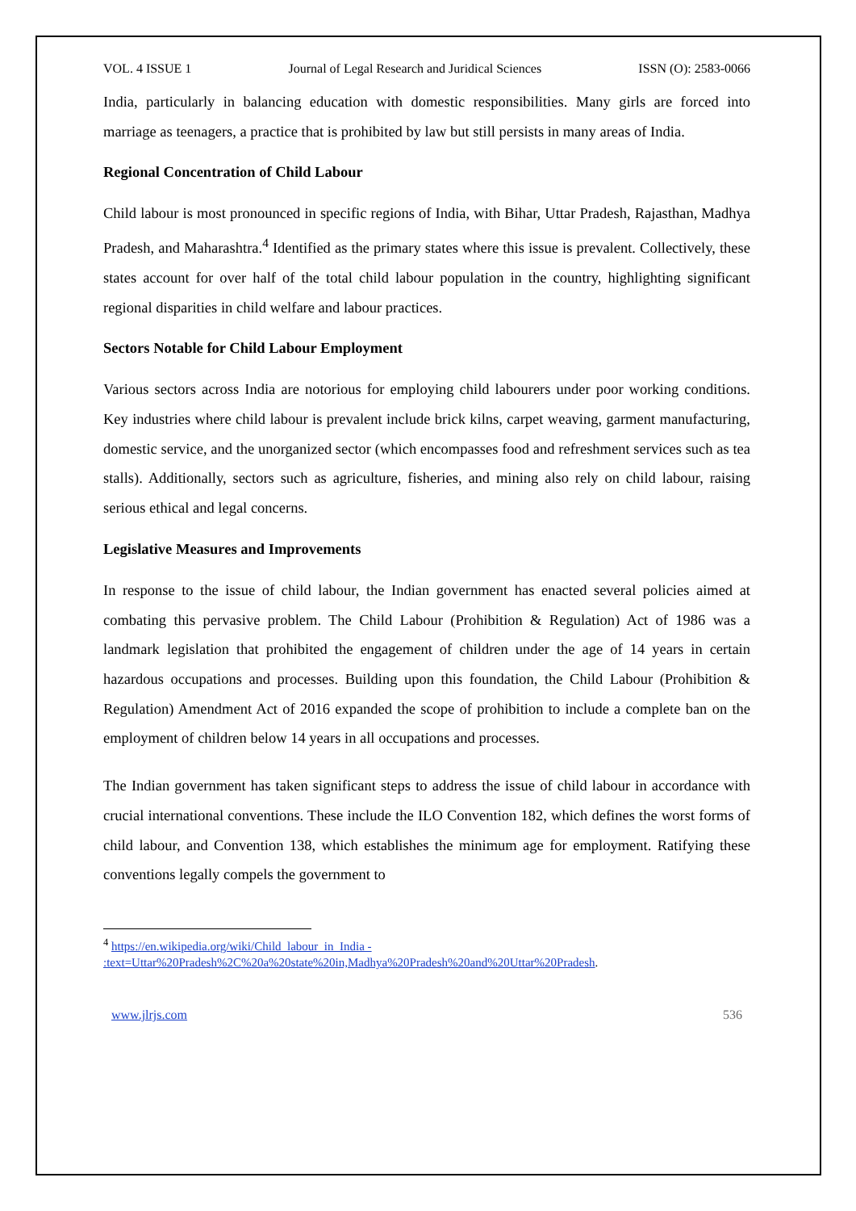VOL. 4 ISSUE 1 Journal of Legal Research and Juridical Sciences ISSN (O): 2583-0066
India, particularly in balancing education with domestic responsibilities. Many girls are forced into marriage as teenagers, a practice that is prohibited by law but still persists in many areas of India.
Regional Concentration of Child Labour
Child labour is most pronounced in specific regions of India, with Bihar, Uttar Pradesh, Rajasthan, Madhya Pradesh, and Maharashtra.<sup>4</sup> Identified as the primary states where this issue is prevalent. Collectively, these states account for over half of the total child labour population in the country, highlighting significant regional disparities in child welfare and labour practices.
Sectors Notable for Child Labour Employment
Various sectors across India are notorious for employing child labourers under poor working conditions. Key industries where child labour is prevalent include brick kilns, carpet weaving, garment manufacturing, domestic service, and the unorganized sector (which encompasses food and refreshment services such as tea stalls). Additionally, sectors such as agriculture, fisheries, and mining also rely on child labour, raising serious ethical and legal concerns.
Legislative Measures and Improvements
In response to the issue of child labour, the Indian government has enacted several policies aimed at combating this pervasive problem. The Child Labour (Prohibition & Regulation) Act of 1986 was a landmark legislation that prohibited the engagement of children under the age of 14 years in certain hazardous occupations and processes. Building upon this foundation, the Child Labour (Prohibition & Regulation) Amendment Act of 2016 expanded the scope of prohibition to include a complete ban on the employment of children below 14 years in all occupations and processes.
The Indian government has taken significant steps to address the issue of child labour in accordance with crucial international conventions. These include the ILO Convention 182, which defines the worst forms of child labour, and Convention 138, which establishes the minimum age for employment. Ratifying these conventions legally compels the government to
<sup>4</sup> https://en.wikipedia.org/wiki/Child_labour_in_India -
:text=Uttar%20Pradesh%2C%20a%20state%20in,Madhya%20Pradesh%20and%20Uttar%20Pradesh.
www.jlrjs.com 536